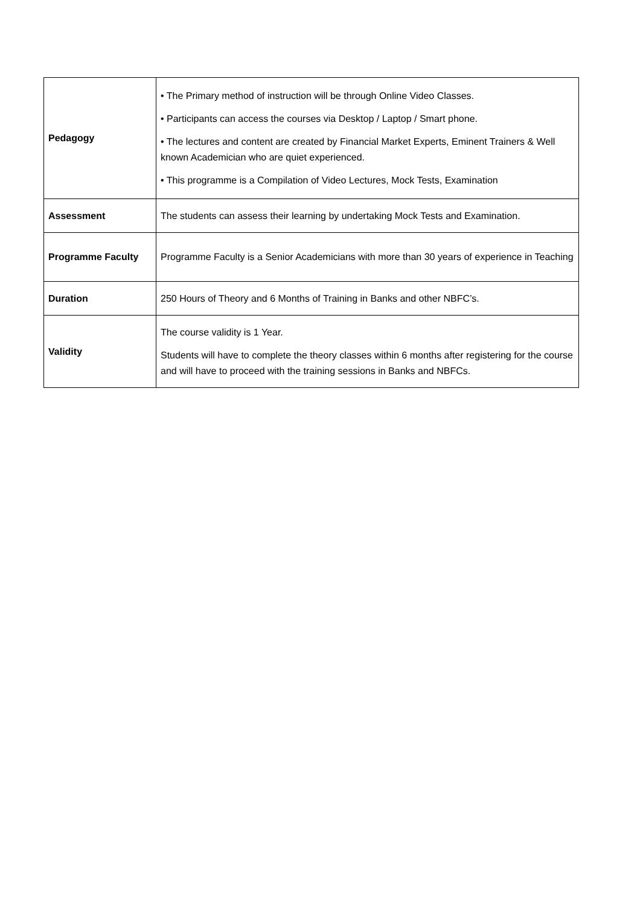| Pedagogy | • The Primary method of instruction will be through Online Video Classes. • Participants can access the courses via Desktop / Laptop / Smart phone. • The lectures and content are created by Financial Market Experts, Eminent Trainers & Well known Academician who are quiet experienced. • This programme is a Compilation of Video Lectures, Mock Tests, Examination |
| Assessment | The students can assess their learning by undertaking Mock Tests and Examination. |
| Programme Faculty | Programme Faculty is a Senior Academicians with more than 30 years of experience in Teaching |
| Duration | 250 Hours of Theory and 6 Months of Training in Banks and other NBFC’s. |
| Validity | The course validity is 1 Year. Students will have to complete the theory classes within 6 months after registering for the course and will have to proceed with the training sessions in Banks and NBFCs. |